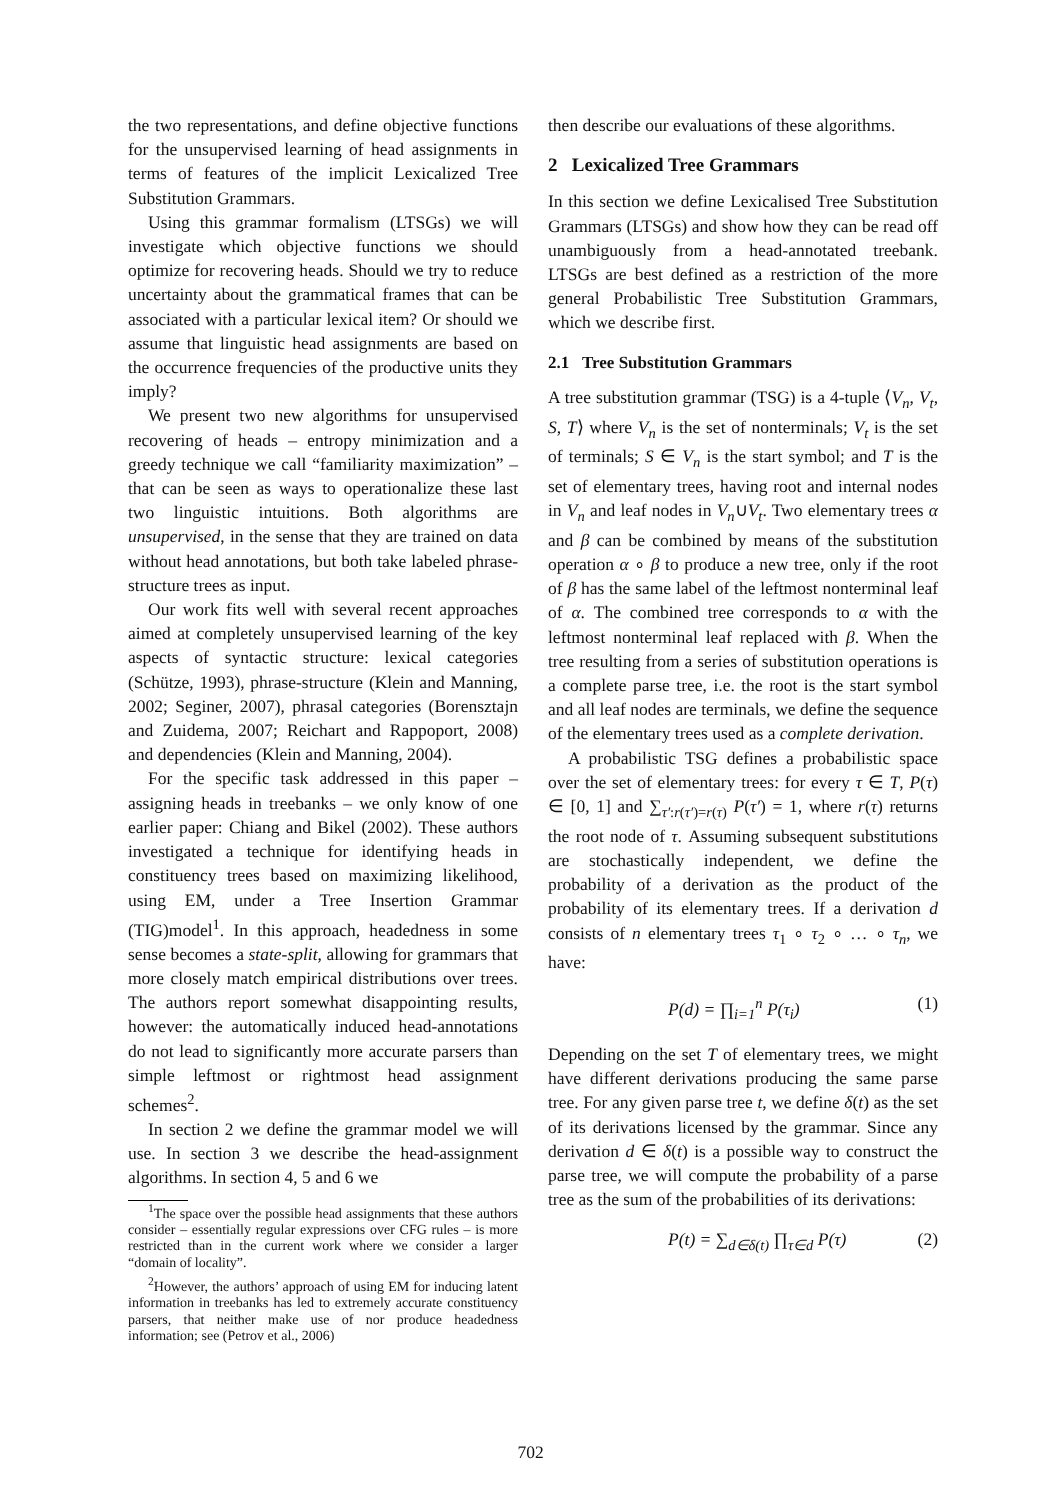the two representations, and define objective functions for the unsupervised learning of head assignments in terms of features of the implicit Lexicalized Tree Substitution Grammars.
Using this grammar formalism (LTSGs) we will investigate which objective functions we should optimize for recovering heads. Should we try to reduce uncertainty about the grammatical frames that can be associated with a particular lexical item? Or should we assume that linguistic head assignments are based on the occurrence frequencies of the productive units they imply?
We present two new algorithms for unsupervised recovering of heads – entropy minimization and a greedy technique we call “familiarity maximization” – that can be seen as ways to operationalize these last two linguistic intuitions. Both algorithms are unsupervised, in the sense that they are trained on data without head annotations, but both take labeled phrase-structure trees as input.
Our work fits well with several recent approaches aimed at completely unsupervised learning of the key aspects of syntactic structure: lexical categories (Schütze, 1993), phrase-structure (Klein and Manning, 2002; Seginer, 2007), phrasal categories (Borensztajn and Zuidema, 2007; Reichart and Rappoport, 2008) and dependencies (Klein and Manning, 2004).
For the specific task addressed in this paper – assigning heads in treebanks – we only know of one earlier paper: Chiang and Bikel (2002). These authors investigated a technique for identifying heads in constituency trees based on maximizing likelihood, using EM, under a Tree Insertion Grammar (TIG)model<sup>1</sup>. In this approach, headedness in some sense becomes a state-split, allowing for grammars that more closely match empirical distributions over trees. The authors report somewhat disappointing results, however: the automatically induced head-annotations do not lead to significantly more accurate parsers than simple leftmost or rightmost head assignment schemes<sup>2</sup>.
In section 2 we define the grammar model we will use. In section 3 we describe the head-assignment algorithms. In section 4, 5 and 6 we
<sup>1</sup> The space over the possible head assignments that these authors consider – essentially regular expressions over CFG rules – is more restricted than in the current work where we consider a larger “domain of locality”.
<sup>2</sup> However, the authors’ approach of using EM for inducing latent information in treebanks has led to extremely accurate constituency parsers, that neither make use of nor produce headedness information; see (Petrov et al., 2006)
then describe our evaluations of these algorithms.
2 Lexicalized Tree Grammars
In this section we define Lexicalised Tree Substitution Grammars (LTSGs) and show how they can be read off unambiguously from a head-annotated treebank. LTSGs are best defined as a restriction of the more general Probabilistic Tree Substitution Grammars, which we describe first.
2.1 Tree Substitution Grammars
A tree substitution grammar (TSG) is a 4-tuple ⟨V<sub>n</sub>, V<sub>t</sub>, S, T⟩ where V<sub>n</sub> is the set of nonterminals; V<sub>t</sub> is the set of terminals; S ∈ V<sub>n</sub> is the start symbol; and T is the set of elementary trees, having root and internal nodes in V<sub>n</sub> and leaf nodes in V<sub>n</sub>∪V<sub>t</sub>. Two elementary trees α and β can be combined by means of the substitution operation α ∘ β to produce a new tree, only if the root of β has the same label of the leftmost nonterminal leaf of α. The combined tree corresponds to α with the leftmost nonterminal leaf replaced with β. When the tree resulting from a series of substitution operations is a complete parse tree, i.e. the root is the start symbol and all leaf nodes are terminals, we define the sequence of the elementary trees used as a complete derivation.
A probabilistic TSG defines a probabilistic space over the set of elementary trees: for every τ ∈ T, P(τ) ∈ [0, 1] and ∑<sub>τ′:r(τ′)=r(τ)</sub> P(τ′) = 1, where r(τ) returns the root node of τ. Assuming subsequent substitutions are stochastically independent, we define the probability of a derivation as the product of the probability of its elementary trees. If a derivation d consists of n elementary trees τ<sub>1</sub> ∘ τ<sub>2</sub> ∘ … ∘ τ<sub>n</sub>, we have:
P(d) = ∏<sub>i=1</sub><sup>n</sup> P(τ<sub>i</sub>) (1)
Depending on the set T of elementary trees, we might have different derivations producing the same parse tree. For any given parse tree t, we define δ(t) as the set of its derivations licensed by the grammar. Since any derivation d ∈ δ(t) is a possible way to construct the parse tree, we will compute the probability of a parse tree as the sum of the probabilities of its derivations:
P(t) = ∑<sub>d∈δ(t)</sub> ∏<sub>τ∈d</sub> P(τ) (2)
702